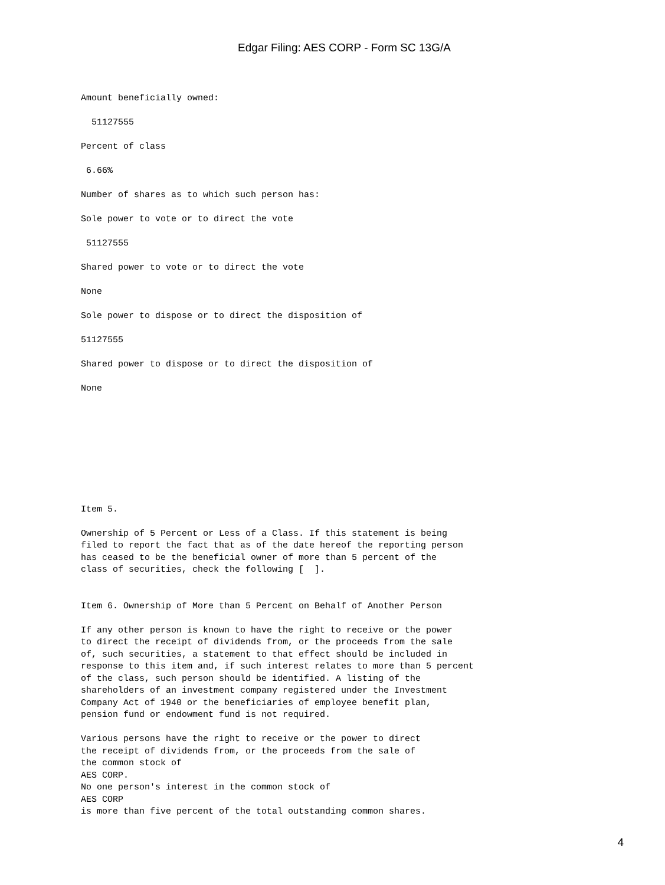Edgar Filing: AES CORP - Form SC 13G/A
Amount beneficially owned:
51127555
Percent of class
6.66%
Number of shares as to which such person has:
Sole power to vote or to direct the vote
51127555
Shared power to vote or to direct the vote
None
Sole power to dispose or to direct the disposition of
51127555
Shared power to dispose or to direct the disposition of
None
Item 5.
Ownership of 5 Percent or Less of a Class. If this statement is being filed to report the fact that as of the date hereof the reporting person has ceased to be the beneficial owner of more than 5 percent of the class of securities, check the following [ ].
Item 6. Ownership of More than 5 Percent on Behalf of Another Person
If any other person is known to have the right to receive or the power to direct the receipt of dividends from, or the proceeds from the sale of, such securities, a statement to that effect should be included in response to this item and, if such interest relates to more than 5 percent of the class, such person should be identified. A listing of the shareholders of an investment company registered under the Investment Company Act of 1940 or the beneficiaries of employee benefit plan, pension fund or endowment fund is not required.
Various persons have the right to receive or the power to direct the receipt of dividends from, or the proceeds from the sale of the common stock of AES CORP. No one person's interest in the common stock of AES CORP is more than five percent of the total outstanding common shares.
4